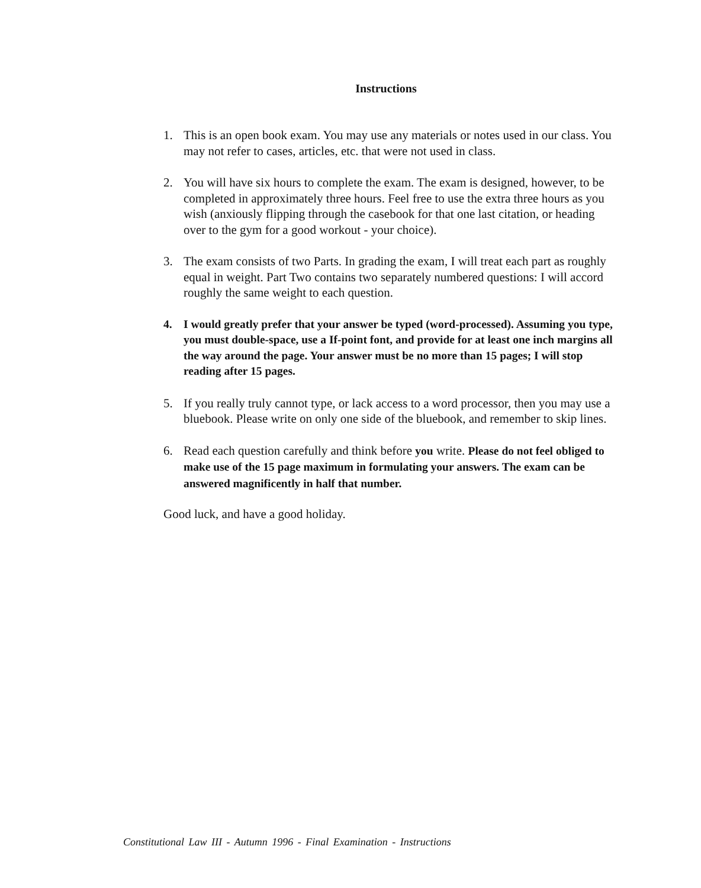Instructions
1. This is an open book exam. You may use any materials or notes used in our class. You may not refer to cases, articles, etc. that were not used in class.
2. You will have six hours to complete the exam. The exam is designed, however, to be completed in approximately three hours. Feel free to use the extra three hours as you wish (anxiously flipping through the casebook for that one last citation, or heading over to the gym for a good workout - your choice).
3. The exam consists of two Parts. In grading the exam, I will treat each part as roughly equal in weight. Part Two contains two separately numbered questions: I will accord roughly the same weight to each question.
4. I would greatly prefer that your answer be typed (word-processed). Assuming you type, you must double-space, use a If-point font, and provide for at least one inch margins all the way around the page. Your answer must be no more than 15 pages; I will stop reading after 15 pages.
5. If you really truly cannot type, or lack access to a word processor, then you may use a bluebook. Please write on only one side of the bluebook, and remember to skip lines.
6. Read each question carefully and think before you write. Please do not feel obliged to make use of the 15 page maximum in formulating your answers. The exam can be answered magnificently in half that number.
Good luck, and have a good holiday.
Constitutional Law III - Autumn 1996 - Final Examination - Instructions